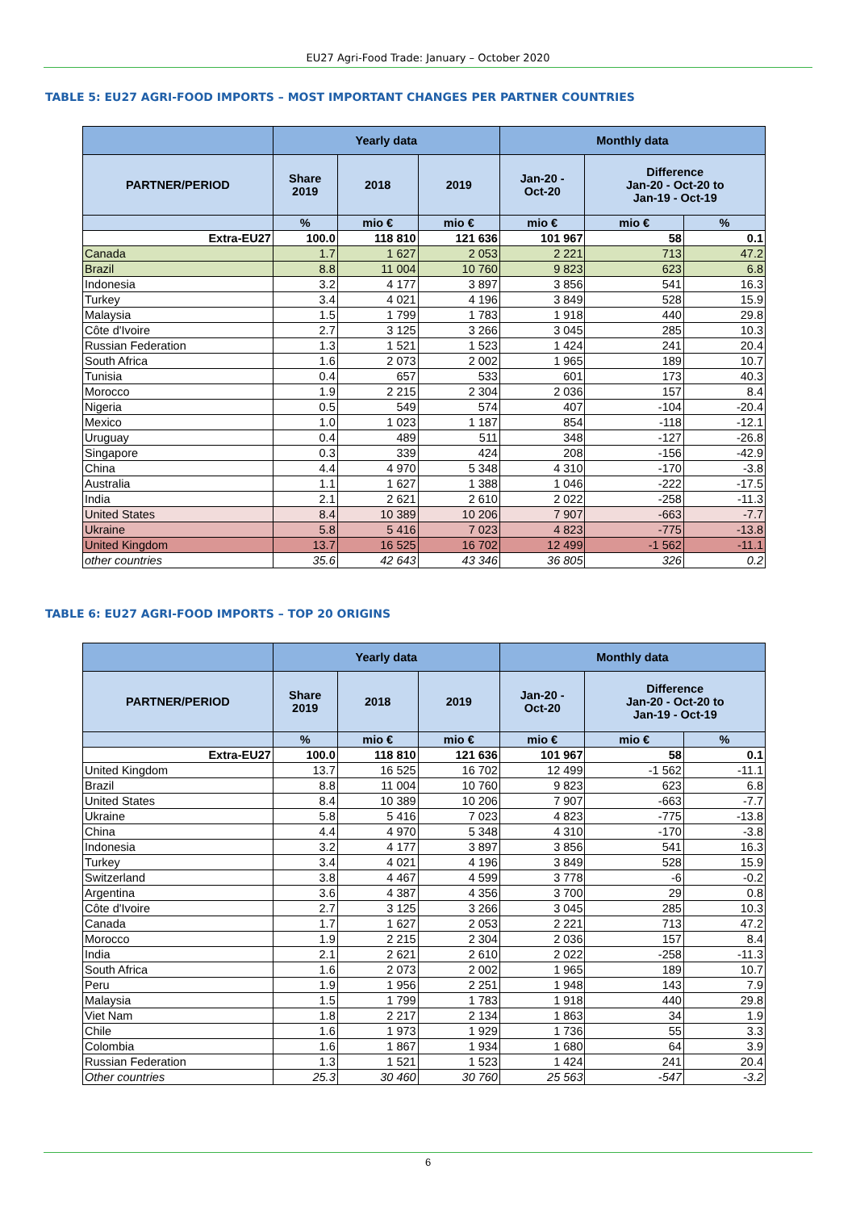EU27 Agri-Food Trade: January – October 2020
TABLE 5: EU27 AGRI-FOOD IMPORTS – MOST IMPORTANT CHANGES PER PARTNER COUNTRIES
| | Yearly data | | | Monthly data | | |
| --- | --- | --- | --- | --- | --- | --- |
| PARTNER/PERIOD | Share 2019 | 2018 | 2019 | Jan-20 - Oct-20 | Difference Jan-20 - Oct-20 to Jan-19 - Oct-19 | |
| | % | mio € | mio € | mio € | mio € | % |
| Extra-EU27 | 100.0 | 118 810 | 121 636 | 101 967 | 58 | 0.1 |
| Canada | 1.7 | 1 627 | 2 053 | 2 221 | 713 | 47.2 |
| Brazil | 8.8 | 11 004 | 10 760 | 9 823 | 623 | 6.8 |
| Indonesia | 3.2 | 4 177 | 3 897 | 3 856 | 541 | 16.3 |
| Turkey | 3.4 | 4 021 | 4 196 | 3 849 | 528 | 15.9 |
| Malaysia | 1.5 | 1 799 | 1 783 | 1 918 | 440 | 29.8 |
| Côte d'Ivoire | 2.7 | 3 125 | 3 266 | 3 045 | 285 | 10.3 |
| Russian Federation | 1.3 | 1 521 | 1 523 | 1 424 | 241 | 20.4 |
| South Africa | 1.6 | 2 073 | 2 002 | 1 965 | 189 | 10.7 |
| Tunisia | 0.4 | 657 | 533 | 601 | 173 | 40.3 |
| Morocco | 1.9 | 2 215 | 2 304 | 2 036 | 157 | 8.4 |
| Nigeria | 0.5 | 549 | 574 | 407 | -104 | -20.4 |
| Mexico | 1.0 | 1 023 | 1 187 | 854 | -118 | -12.1 |
| Uruguay | 0.4 | 489 | 511 | 348 | -127 | -26.8 |
| Singapore | 0.3 | 339 | 424 | 208 | -156 | -42.9 |
| China | 4.4 | 4 970 | 5 348 | 4 310 | -170 | -3.8 |
| Australia | 1.1 | 1 627 | 1 388 | 1 046 | -222 | -17.5 |
| India | 2.1 | 2 621 | 2 610 | 2 022 | -258 | -11.3 |
| United States | 8.4 | 10 389 | 10 206 | 7 907 | -663 | -7.7 |
| Ukraine | 5.8 | 5 416 | 7 023 | 4 823 | -775 | -13.8 |
| United Kingdom | 13.7 | 16 525 | 16 702 | 12 499 | -1 562 | -11.1 |
| other countries | 35.6 | 42 643 | 43 346 | 36 805 | 326 | 0.2 |
TABLE 6: EU27 AGRI-FOOD IMPORTS – TOP 20 ORIGINS
| | Yearly data | | | Monthly data | | |
| --- | --- | --- | --- | --- | --- | --- |
| PARTNER/PERIOD | Share 2019 | 2018 | 2019 | Jan-20 - Oct-20 | Difference Jan-20 - Oct-20 to Jan-19 - Oct-19 | |
| | % | mio € | mio € | mio € | mio € | % |
| Extra-EU27 | 100.0 | 118 810 | 121 636 | 101 967 | 58 | 0.1 |
| United Kingdom | 13.7 | 16 525 | 16 702 | 12 499 | -1 562 | -11.1 |
| Brazil | 8.8 | 11 004 | 10 760 | 9 823 | 623 | 6.8 |
| United States | 8.4 | 10 389 | 10 206 | 7 907 | -663 | -7.7 |
| Ukraine | 5.8 | 5 416 | 7 023 | 4 823 | -775 | -13.8 |
| China | 4.4 | 4 970 | 5 348 | 4 310 | -170 | -3.8 |
| Indonesia | 3.2 | 4 177 | 3 897 | 3 856 | 541 | 16.3 |
| Turkey | 3.4 | 4 021 | 4 196 | 3 849 | 528 | 15.9 |
| Switzerland | 3.8 | 4 467 | 4 599 | 3 778 | -6 | -0.2 |
| Argentina | 3.6 | 4 387 | 4 356 | 3 700 | 29 | 0.8 |
| Côte d'Ivoire | 2.7 | 3 125 | 3 266 | 3 045 | 285 | 10.3 |
| Canada | 1.7 | 1 627 | 2 053 | 2 221 | 713 | 47.2 |
| Morocco | 1.9 | 2 215 | 2 304 | 2 036 | 157 | 8.4 |
| India | 2.1 | 2 621 | 2 610 | 2 022 | -258 | -11.3 |
| South Africa | 1.6 | 2 073 | 2 002 | 1 965 | 189 | 10.7 |
| Peru | 1.9 | 1 956 | 2 251 | 1 948 | 143 | 7.9 |
| Malaysia | 1.5 | 1 799 | 1 783 | 1 918 | 440 | 29.8 |
| Viet Nam | 1.8 | 2 217 | 2 134 | 1 863 | 34 | 1.9 |
| Chile | 1.6 | 1 973 | 1 929 | 1 736 | 55 | 3.3 |
| Colombia | 1.6 | 1 867 | 1 934 | 1 680 | 64 | 3.9 |
| Russian Federation | 1.3 | 1 521 | 1 523 | 1 424 | 241 | 20.4 |
| Other countries | 25.3 | 30 460 | 30 760 | 25 563 | -547 | -3.2 |
6